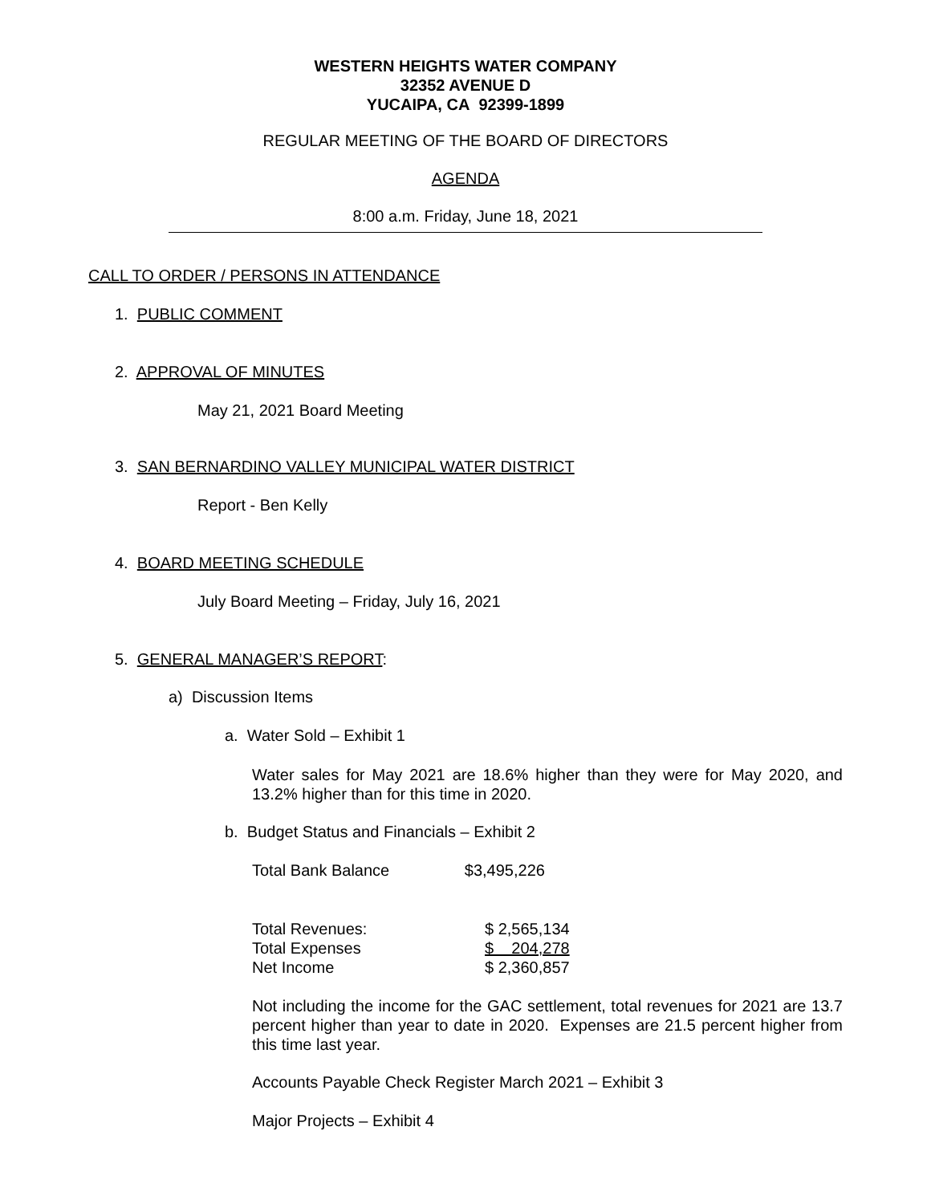WESTERN HEIGHTS WATER COMPANY
32352 AVENUE D
YUCAIPA, CA 92399-1899
REGULAR MEETING OF THE BOARD OF DIRECTORS
AGENDA
8:00 a.m. Friday, June 18, 2021
CALL TO ORDER / PERSONS IN ATTENDANCE
1. PUBLIC COMMENT
2. APPROVAL OF MINUTES
May 21, 2021 Board Meeting
3. SAN BERNARDINO VALLEY MUNICIPAL WATER DISTRICT
Report - Ben Kelly
4. BOARD MEETING SCHEDULE
July Board Meeting – Friday, July 16, 2021
5. GENERAL MANAGER’S REPORT:
a) Discussion Items
a. Water Sold – Exhibit 1
Water sales for May 2021 are 18.6% higher than they were for May 2020, and 13.2% higher than for this time in 2020.
b. Budget Status and Financials – Exhibit 2
Total Bank Balance $3,495,226
| Total Revenues: | $ 2,565,134 |
| Total Expenses | $ 204,278 |
| Net Income | $ 2,360,857 |
Not including the income for the GAC settlement, total revenues for 2021 are 13.7 percent higher than year to date in 2020. Expenses are 21.5 percent higher from this time last year.
Accounts Payable Check Register March 2021 – Exhibit 3
Major Projects – Exhibit 4